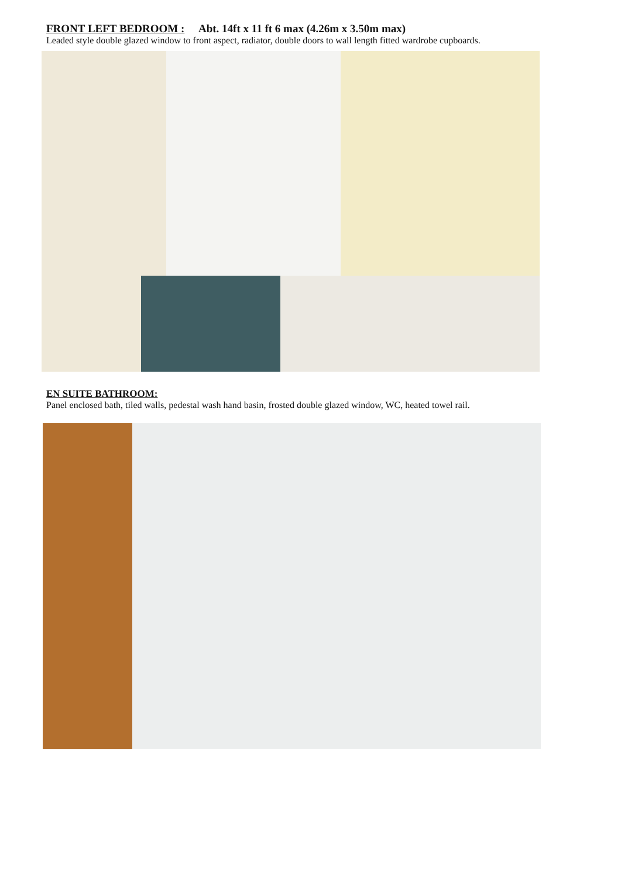FRONT LEFT BEDROOM : Abt. 14ft x 11 ft 6 max (4.26m x 3.50m max)
Leaded style double glazed window to front aspect, radiator, double doors to wall length fitted wardrobe cupboards.
EN SUITE BATHROOM:
Panel enclosed bath, tiled walls, pedestal wash hand basin, frosted double glazed window, WC, heated towel rail.